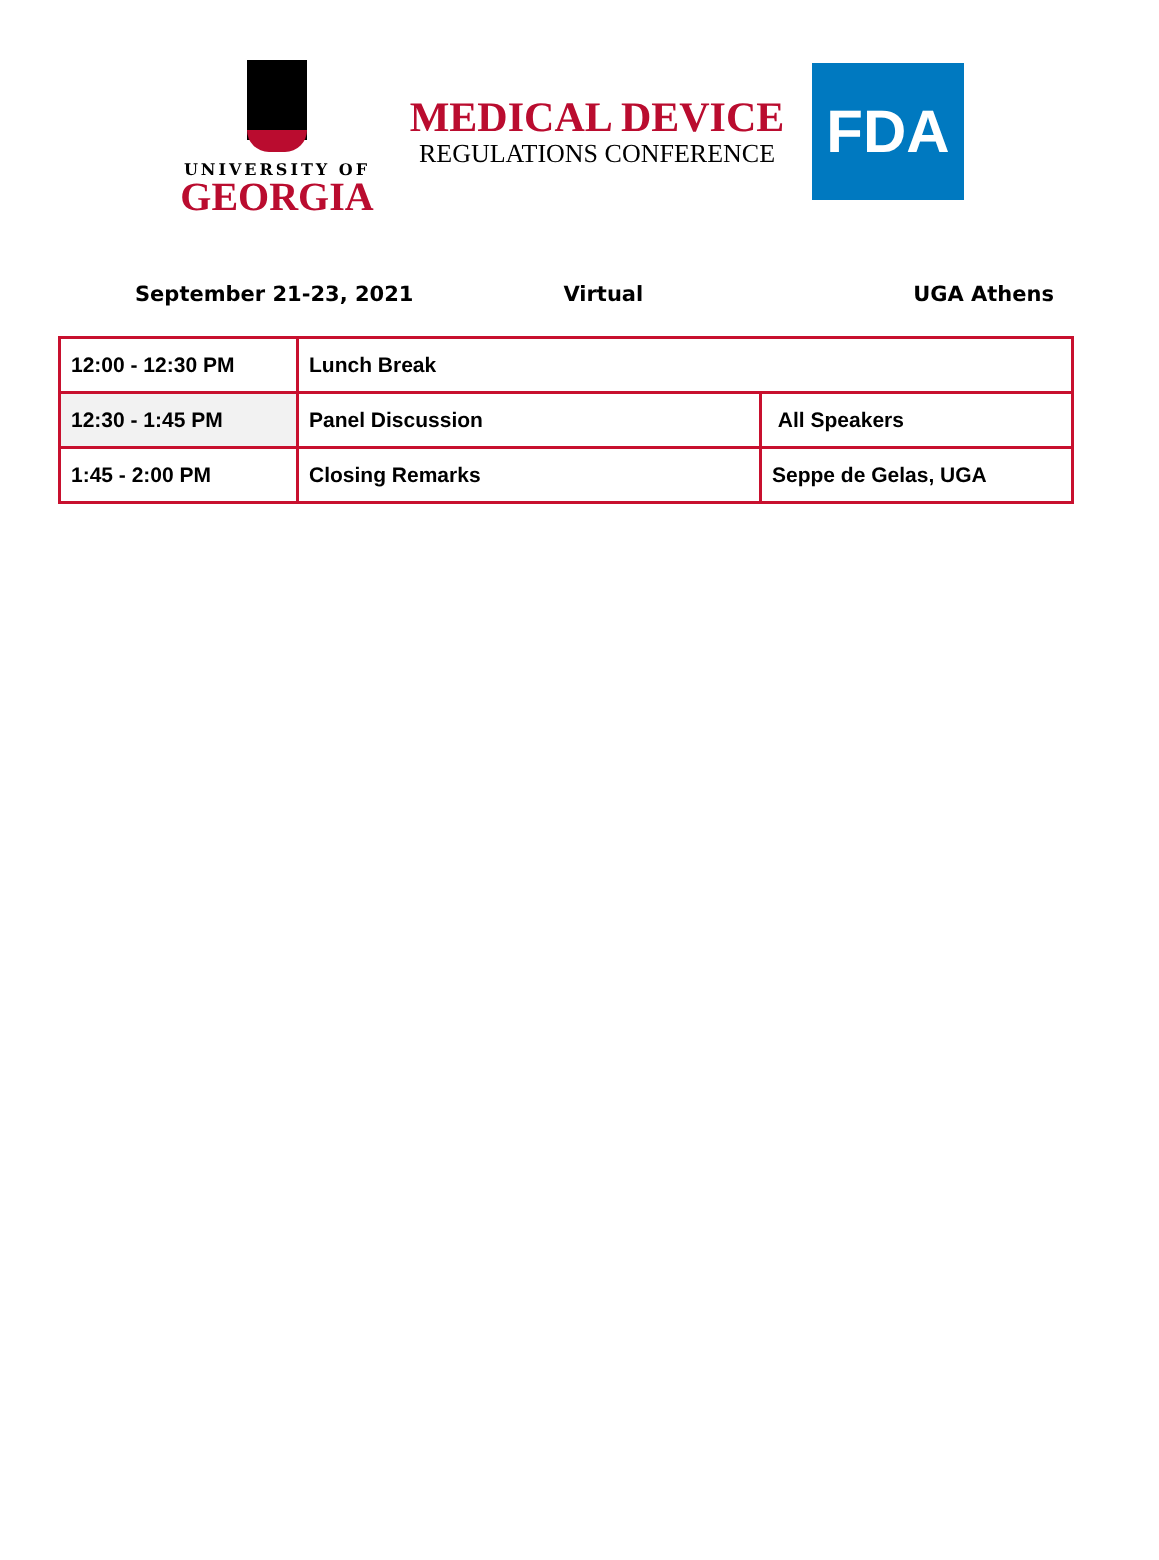UNIVERSITY OF
GEORGIA
MEDICAL DEVICE
REGULATIONS CONFERENCE
FDA
September 21-23, 2021 Virtual UGA Athens
| 12:00 - 12:30 PM | Lunch Break | |
| 12:30 - 1:45 PM | Panel Discussion | All Speakers |
| 1:45 - 2:00 PM | Closing Remarks | Seppe de Gelas, UGA |